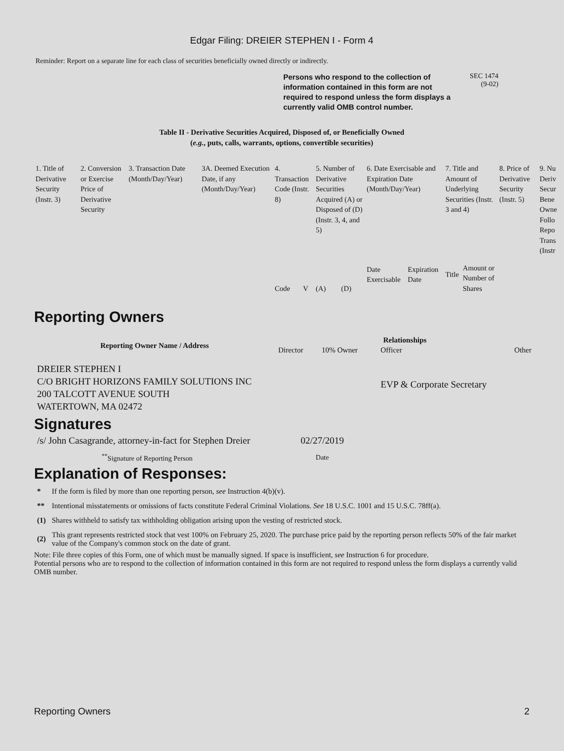Edgar Filing: DREIER STEPHEN I - Form 4
Reminder: Report on a separate line for each class of securities beneficially owned directly or indirectly.
Persons who respond to the collection of information contained in this form are not required to respond unless the form displays a currently valid OMB control number.
SEC 1474
(9-02)
Table II - Derivative Securities Acquired, Disposed of, or Beneficially Owned
(e.g., puts, calls, warrants, options, convertible securities)
| 1. Title of Derivative Security (Instr. 3) | 2. Conversion or Exercise Price of Derivative Security | 3. Transaction Date (Month/Day/Year) | 3A. Deemed Execution Date, if any (Month/Day/Year) | 4. Transaction Code (Instr. 8) | | 5. Number of Derivative Securities Acquired (A) or Disposed of (D) (Instr. 3, 4, and 5) | | 6. Date Exercisable and Expiration Date (Month/Day/Year) | | 7. Title and Amount of Underlying Securities (Instr. 3 and 4) | | 8. Price of Derivative Security (Instr. 5) | 9. Nu Deriv Secur Bene Owne Follo Repo Trans (Instr |
| | | | | Code | V | (A) | (D) | Date Exercisable | Expiration Date | Title | Amount or Number of Shares | | |
Reporting Owners
| Reporting Owner Name / Address | Relationships | | | |
| --- | --- | --- | --- | --- |
| | Director | 10% Owner | Officer | Other |
| DREIER STEPHEN I C/O BRIGHT HORIZONS FAMILY SOLUTIONS INC 200 TALCOTT AVENUE SOUTH WATERTOWN, MA 02472 | | | EVP & Corporate Secretary | |
Signatures
| /s/ John Casagrande, attorney-in-fact for Stephen Dreier | 02/27/2019 |
| <sup>**</sup> Signature of Reporting Person | Date |
Explanation of Responses:
| * | If the form is filed by more than one reporting person, see Instruction 4(b)(v). |
| ** | Intentional misstatements or omissions of facts constitute Federal Criminal Violations. See 18 U.S.C. 1001 and 15 U.S.C. 78ff(a). |
| (1) | Shares withheld to satisfy tax withholding obligation arising upon the vesting of restricted stock. |
| (2) | This grant represents restricted stock that vest 100% on February 25, 2020. The purchase price paid by the reporting person reflects 50% of the fair market value of the Company's common stock on the date of grant. |
Note: File three copies of this Form, one of which must be manually signed. If space is insufficient, see Instruction 6 for procedure.
Potential persons who are to respond to the collection of information contained in this form are not required to respond unless the form displays a currently valid OMB number.
Reporting Owners 2